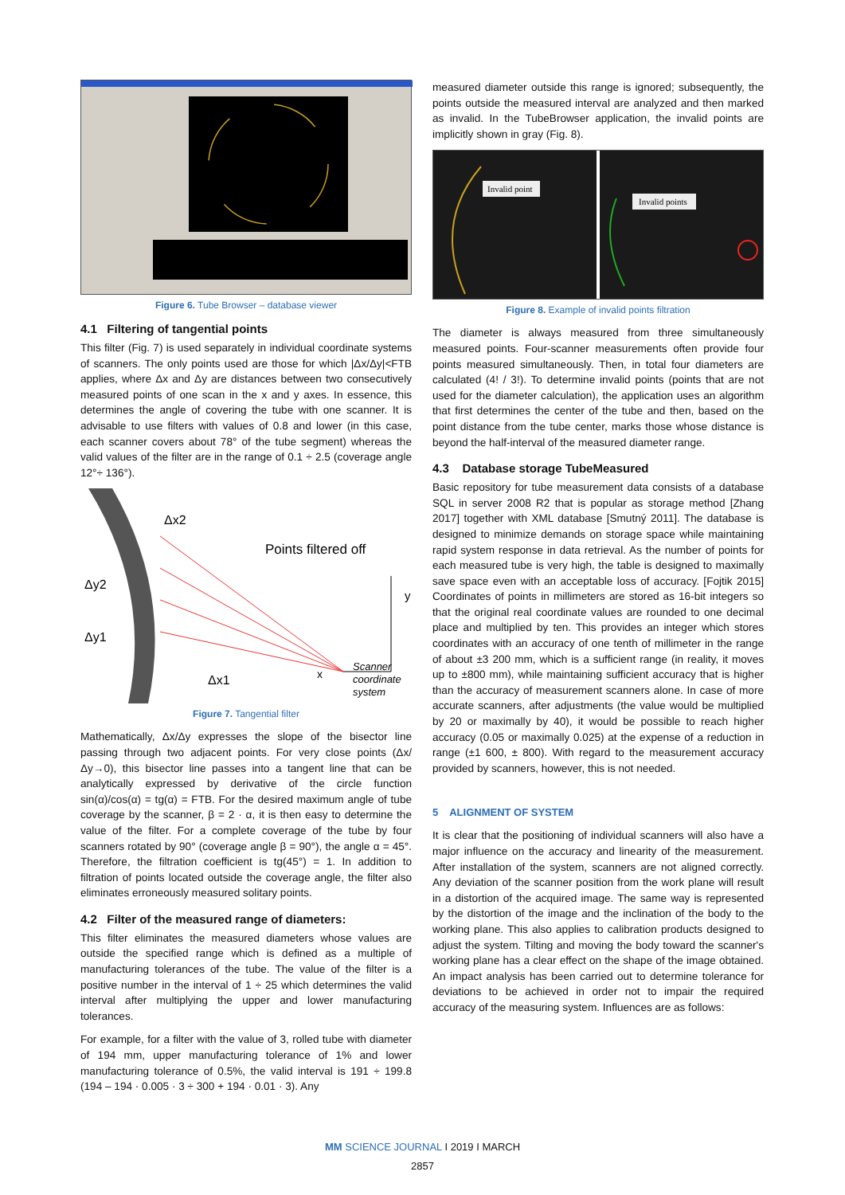Figure 6. Tube Browser – database viewer
4.1 Filtering of tangential points
This filter (Fig. 7) is used separately in individual coordinate systems of scanners. The only points used are those for which |Δx/Δy|<FTB applies, where Δx and Δy are distances between two consecutively measured points of one scan in the x and y axes. In essence, this determines the angle of covering the tube with one scanner. It is advisable to use filters with values of 0.8 and lower (in this case, each scanner covers about 78° of the tube segment) whereas the valid values of the filter are in the range of 0.1 ÷ 2.5 (coverage angle 12°÷ 136°).
Δx2
Points filtered off
Δy2
Δy1
y
Δx1
x
Scanner
coordinate
system
Figure 7. Tangential filter
Mathematically, Δx/Δy expresses the slope of the bisector line passing through two adjacent points. For very close points (Δx/Δy→0), this bisector line passes into a tangent line that can be analytically expressed by derivative of the circle function sin(α)/cos(α) = tg(α) = FTB. For the desired maximum angle of tube coverage by the scanner, β = 2 · α, it is then easy to determine the value of the filter. For a complete coverage of the tube by four scanners rotated by 90° (coverage angle β = 90°), the angle α = 45°. Therefore, the filtration coefficient is tg(45°) = 1. In addition to filtration of points located outside the coverage angle, the filter also eliminates erroneously measured solitary points.
4.2 Filter of the measured range of diameters:
This filter eliminates the measured diameters whose values are outside the specified range which is defined as a multiple of manufacturing tolerances of the tube. The value of the filter is a positive number in the interval of 1 ÷ 25 which determines the valid interval after multiplying the upper and lower manufacturing tolerances.
For example, for a filter with the value of 3, rolled tube with diameter of 194 mm, upper manufacturing tolerance of 1% and lower manufacturing tolerance of 0.5%, the valid interval is 191 ÷ 199.8 (194 – 194 · 0.005 · 3 ÷ 300 + 194 · 0.01 · 3). Any
measured diameter outside this range is ignored; subsequently, the points outside the measured interval are analyzed and then marked as invalid. In the TubeBrowser application, the invalid points are implicitly shown in gray (Fig. 8).
Invalid point
Invalid points
Figure 8. Example of invalid points filtration
The diameter is always measured from three simultaneously measured points. Four-scanner measurements often provide four points measured simultaneously. Then, in total four diameters are calculated (4! / 3!). To determine invalid points (points that are not used for the diameter calculation), the application uses an algorithm that first determines the center of the tube and then, based on the point distance from the tube center, marks those whose distance is beyond the half-interval of the measured diameter range.
4.3 Database storage TubeMeasured
Basic repository for tube measurement data consists of a database SQL in server 2008 R2 that is popular as storage method [Zhang 2017] together with XML database [Smutný 2011]. The database is designed to minimize demands on storage space while maintaining rapid system response in data retrieval. As the number of points for each measured tube is very high, the table is designed to maximally save space even with an acceptable loss of accuracy. [Fojtik 2015] Coordinates of points in millimeters are stored as 16-bit integers so that the original real coordinate values are rounded to one decimal place and multiplied by ten. This provides an integer which stores coordinates with an accuracy of one tenth of millimeter in the range of about ±3 200 mm, which is a sufficient range (in reality, it moves up to ±800 mm), while maintaining sufficient accuracy that is higher than the accuracy of measurement scanners alone. In case of more accurate scanners, after adjustments (the value would be multiplied by 20 or maximally by 40), it would be possible to reach higher accuracy (0.05 or maximally 0.025) at the expense of a reduction in range (±1 600, ± 800). With regard to the measurement accuracy provided by scanners, however, this is not needed.
5 ALIGNMENT OF SYSTEM
It is clear that the positioning of individual scanners will also have a major influence on the accuracy and linearity of the measurement. After installation of the system, scanners are not aligned correctly. Any deviation of the scanner position from the work plane will result in a distortion of the acquired image. The same way is represented by the distortion of the image and the inclination of the body to the working plane. This also applies to calibration products designed to adjust the system. Tilting and moving the body toward the scanner's working plane has a clear effect on the shape of the image obtained. An impact analysis has been carried out to determine tolerance for deviations to be achieved in order not to impair the required accuracy of the measuring system. Influences are as follows:
MM SCIENCE JOURNAL I 2019 I MARCH
2857